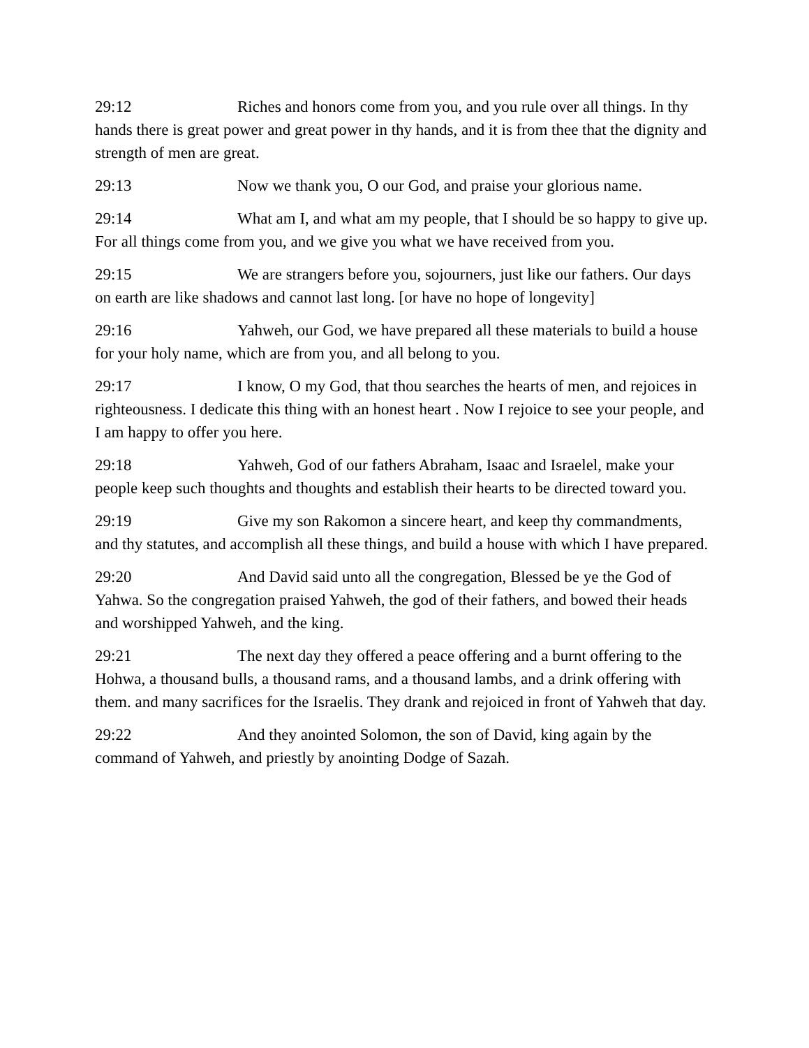29:12 Riches and honors come from you, and you rule over all things. In thy hands there is great power and great power in thy hands, and it is from thee that the dignity and strength of men are great.
29:13 Now we thank you, O our God, and praise your glorious name.
29:14 What am I, and what am my people, that I should be so happy to give up. For all things come from you, and we give you what we have received from you.
29:15 We are strangers before you, sojourners, just like our fathers. Our days on earth are like shadows and cannot last long. [or have no hope of longevity]
29:16 Yahweh, our God, we have prepared all these materials to build a house for your holy name, which are from you, and all belong to you.
29:17 I know, O my God, that thou searches the hearts of men, and rejoices in righteousness. I dedicate this thing with an honest heart . Now I rejoice to see your people, and I am happy to offer you here.
29:18 Yahweh, God of our fathers Abraham, Isaac and Israelel, make your people keep such thoughts and thoughts and establish their hearts to be directed toward you.
29:19 Give my son Rakomon a sincere heart, and keep thy commandments, and thy statutes, and accomplish all these things, and build a house with which I have prepared.
29:20 And David said unto all the congregation, Blessed be ye the God of Yahwa. So the congregation praised Yahweh, the god of their fathers, and bowed their heads and worshipped Yahweh, and the king.
29:21 The next day they offered a peace offering and a burnt offering to the Hohwa, a thousand bulls, a thousand rams, and a thousand lambs, and a drink offering with them. and many sacrifices for the Israelis. They drank and rejoiced in front of Yahweh that day.
29:22 And they anointed Solomon, the son of David, king again by the command of Yahweh, and priestly by anointing Dodge of Sazah.